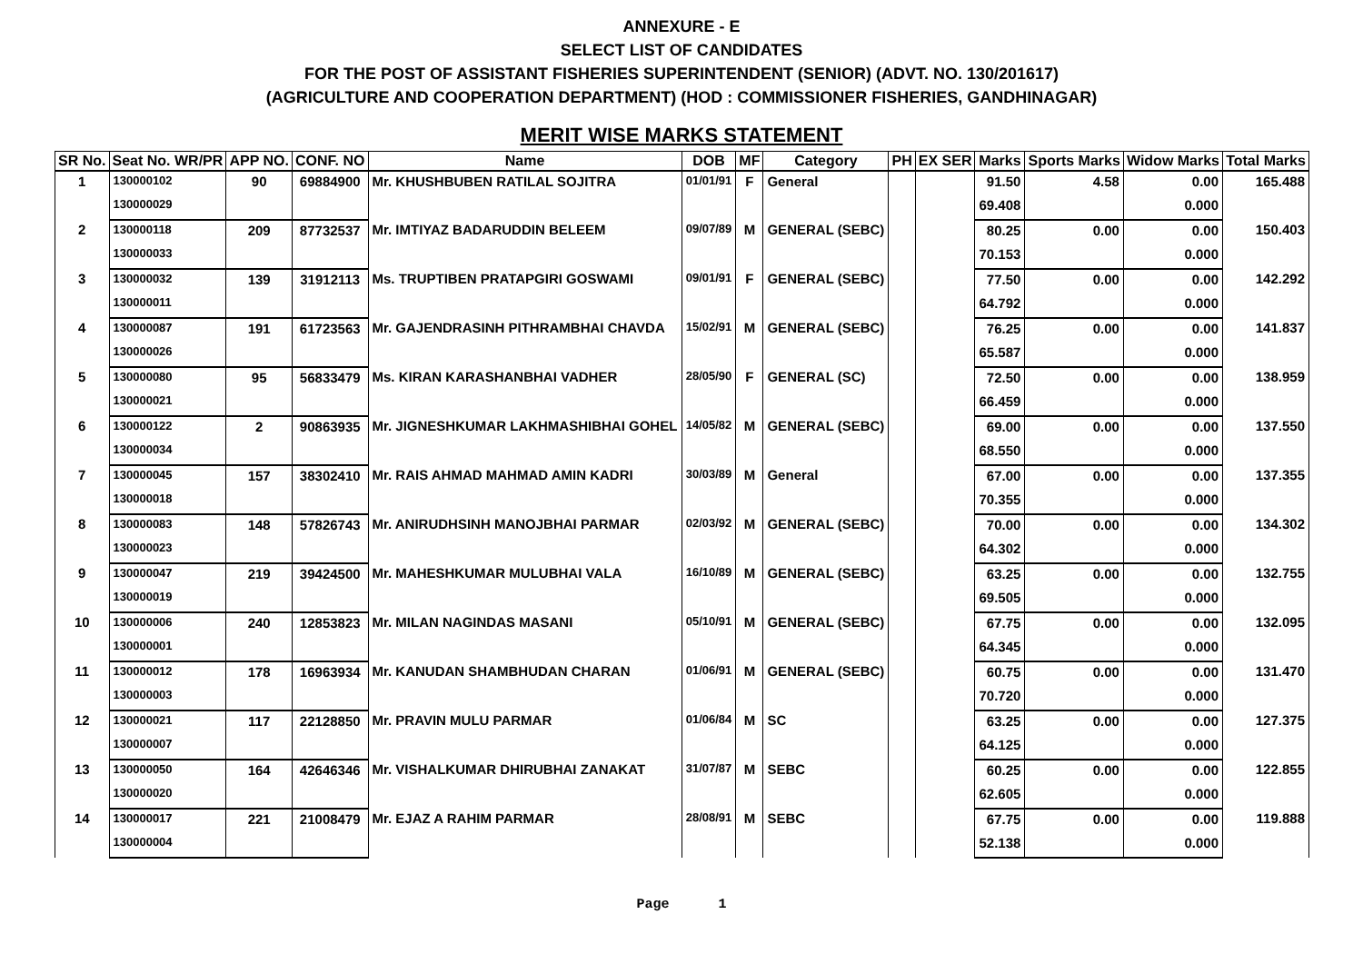ANNEXURE - E
SELECT LIST OF CANDIDATES
FOR THE POST OF ASSISTANT FISHERIES SUPERINTENDENT (SENIOR) (ADVT. NO. 130/201617)
(AGRICULTURE AND COOPERATION DEPARTMENT) (HOD : COMMISSIONER FISHERIES, GANDHINAGAR)
MERIT WISE MARKS STATEMENT
| SR No. | Seat No. WR/PR | APP NO. | CONF. NO | Name | DOB | MF | Category | PH | EX SER | Marks | Sports Marks | Widow Marks | Total Marks |
| --- | --- | --- | --- | --- | --- | --- | --- | --- | --- | --- | --- | --- | --- |
| 1 | 130000102 | 90 | 69884900 | Mr. KHUSHBUBEN RATILAL SOJITRA | 01/01/91 | F | General | | | 91.50 | 4.58 | 0.00 | 165.488 |
| | 130000029 | | | | | | | | | 69.408 | | 0.000 | |
| 2 | 130000118 | 209 | 87732537 | Mr. IMTIYAZ BADARUDDIN BELEEM | 09/07/89 | M | GENERAL (SEBC) | | | 80.25 | 0.00 | 0.00 | 150.403 |
| | 130000033 | | | | | | | | | 70.153 | | 0.000 | |
| 3 | 130000032 | 139 | 31912113 | Ms. TRUPTIBEN PRATAPGIRI GOSWAMI | 09/01/91 | F | GENERAL (SEBC) | | | 77.50 | 0.00 | 0.00 | 142.292 |
| | 130000011 | | | | | | | | | 64.792 | | 0.000 | |
| 4 | 130000087 | 191 | 61723563 | Mr. GAJENDRASINH PITHRAMBHAI CHAVDA | 15/02/91 | M | GENERAL (SEBC) | | | 76.25 | 0.00 | 0.00 | 141.837 |
| | 130000026 | | | | | | | | | 65.587 | | 0.000 | |
| 5 | 130000080 | 95 | 56833479 | Ms. KIRAN KARASHANBHAI VADHER | 28/05/90 | F | GENERAL (SC) | | | 72.50 | 0.00 | 0.00 | 138.959 |
| | 130000021 | | | | | | | | | 66.459 | | 0.000 | |
| 6 | 130000122 | 2 | 90863935 | Mr. JIGNESHKUMAR LAKHMASHIBHAI GOHEL | 14/05/82 | M | GENERAL (SEBC) | | | 69.00 | 0.00 | 0.00 | 137.550 |
| | 130000034 | | | | | | | | | 68.550 | | 0.000 | |
| 7 | 130000045 | 157 | 38302410 | Mr. RAIS AHMAD MAHMAD AMIN KADRI | 30/03/89 | M | General | | | 67.00 | 0.00 | 0.00 | 137.355 |
| | 130000018 | | | | | | | | | 70.355 | | 0.000 | |
| 8 | 130000083 | 148 | 57826743 | Mr. ANIRUDHSINH MANOJBHAI PARMAR | 02/03/92 | M | GENERAL (SEBC) | | | 70.00 | 0.00 | 0.00 | 134.302 |
| | 130000023 | | | | | | | | | 64.302 | | 0.000 | |
| 9 | 130000047 | 219 | 39424500 | Mr. MAHESHKUMAR MULUBHAI VALA | 16/10/89 | M | GENERAL (SEBC) | | | 63.25 | 0.00 | 0.00 | 132.755 |
| | 130000019 | | | | | | | | | 69.505 | | 0.000 | |
| 10 | 130000006 | 240 | 12853823 | Mr. MILAN NAGINDAS MASANI | 05/10/91 | M | GENERAL (SEBC) | | | 67.75 | 0.00 | 0.00 | 132.095 |
| | 130000001 | | | | | | | | | 64.345 | | 0.000 | |
| 11 | 130000012 | 178 | 16963934 | Mr. KANUDAN SHAMBHUDAN CHARAN | 01/06/91 | M | GENERAL (SEBC) | | | 60.75 | 0.00 | 0.00 | 131.470 |
| | 130000003 | | | | | | | | | 70.720 | | 0.000 | |
| 12 | 130000021 | 117 | 22128850 | Mr. PRAVIN MULU PARMAR | 01/06/84 | M | SC | | | 63.25 | 0.00 | 0.00 | 127.375 |
| | 130000007 | | | | | | | | | 64.125 | | 0.000 | |
| 13 | 130000050 | 164 | 42646346 | Mr. VISHALKUMAR DHIRUBHAI ZANAKAT | 31/07/87 | M | SEBC | | | 60.25 | 0.00 | 0.00 | 122.855 |
| | 130000020 | | | | | | | | | 62.605 | | 0.000 | |
| 14 | 130000017 | 221 | 21008479 | Mr. EJAZ A RAHIM PARMAR | 28/08/91 | M | SEBC | | | 67.75 | 0.00 | 0.00 | 119.888 |
| | 130000004 | | | | | | | | | 52.138 | | 0.000 | |
Page 1